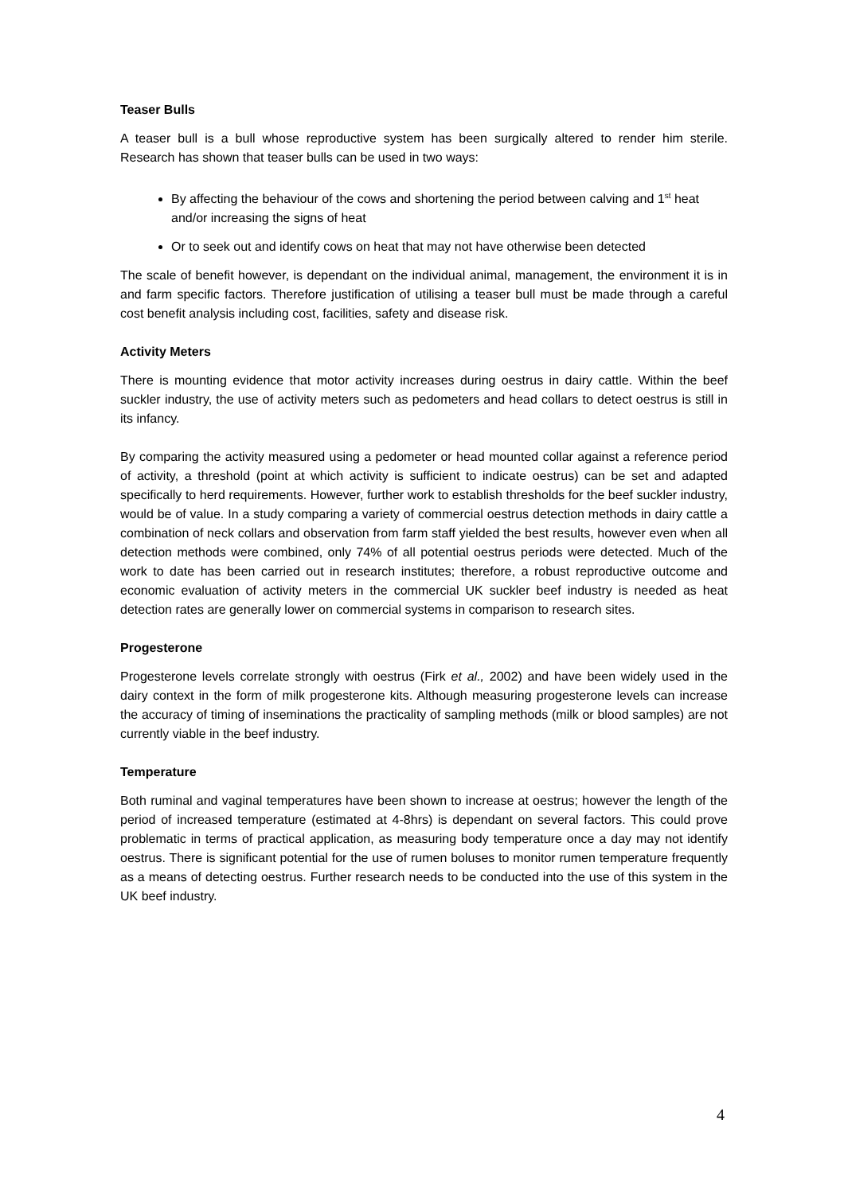Teaser Bulls
A teaser bull is a bull whose reproductive system has been surgically altered to render him sterile. Research has shown that teaser bulls can be used in two ways:
By affecting the behaviour of the cows and shortening the period between calving and 1<sup>st</sup> heat and/or increasing the signs of heat
Or to seek out and identify cows on heat that may not have otherwise been detected
The scale of benefit however, is dependant on the individual animal, management, the environment it is in and farm specific factors. Therefore justification of utilising a teaser bull must be made through a careful cost benefit analysis including cost, facilities, safety and disease risk.
Activity Meters
There is mounting evidence that motor activity increases during oestrus in dairy cattle. Within the beef suckler industry, the use of activity meters such as pedometers and head collars to detect oestrus is still in its infancy.
By comparing the activity measured using a pedometer or head mounted collar against a reference period of activity, a threshold (point at which activity is sufficient to indicate oestrus) can be set and adapted specifically to herd requirements. However, further work to establish thresholds for the beef suckler industry, would be of value. In a study comparing a variety of commercial oestrus detection methods in dairy cattle a combination of neck collars and observation from farm staff yielded the best results, however even when all detection methods were combined, only 74% of all potential oestrus periods were detected. Much of the work to date has been carried out in research institutes; therefore, a robust reproductive outcome and economic evaluation of activity meters in the commercial UK suckler beef industry is needed as heat detection rates are generally lower on commercial systems in comparison to research sites.
Progesterone
Progesterone levels correlate strongly with oestrus (Firk et al., 2002) and have been widely used in the dairy context in the form of milk progesterone kits. Although measuring progesterone levels can increase the accuracy of timing of inseminations the practicality of sampling methods (milk or blood samples) are not currently viable in the beef industry.
Temperature
Both ruminal and vaginal temperatures have been shown to increase at oestrus; however the length of the period of increased temperature (estimated at 4-8hrs) is dependant on several factors. This could prove problematic in terms of practical application, as measuring body temperature once a day may not identify oestrus. There is significant potential for the use of rumen boluses to monitor rumen temperature frequently as a means of detecting oestrus. Further research needs to be conducted into the use of this system in the UK beef industry.
4